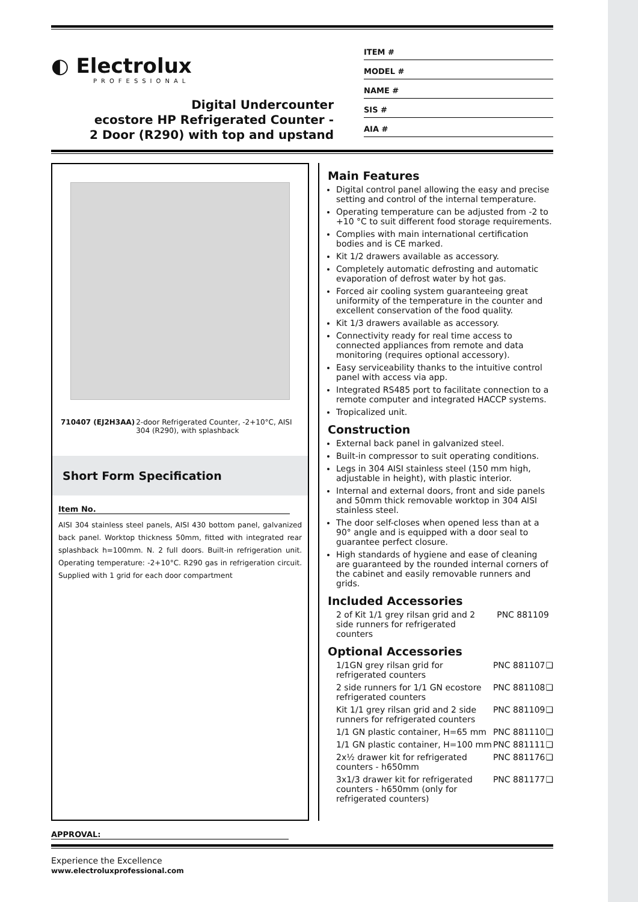◐ Electrolux
PROFESSIONAL
Digital Undercounter
ecostore HP Refrigerated Counter -
2 Door (R290) with top and upstand
ITEM #
MODEL #
NAME #
SIS #
AIA #
710407 (EJ2H3AA) 2-door Refrigerated Counter, -2+10°C, AISI 304 (R290), with splashback
Short Form Specification
Item No.
AISI 304 stainless steel panels, AISI 430 bottom panel, galvanized back panel. Worktop thickness 50mm, fitted with integrated rear splashback h=100mm. N. 2 full doors. Built-in refrigeration unit. Operating temperature: -2+10°C. R290 gas in refrigeration circuit. Supplied with 1 grid for each door compartment
Main Features
Digital control panel allowing the easy and precise setting and control of the internal temperature.
Operating temperature can be adjusted from -2 to +10 °C to suit different food storage requirements.
Complies with main international certification bodies and is CE marked.
Kit 1/2 drawers available as accessory.
Completely automatic defrosting and automatic evaporation of defrost water by hot gas.
Forced air cooling system guaranteeing great uniformity of the temperature in the counter and excellent conservation of the food quality.
Kit 1/3 drawers available as accessory.
Connectivity ready for real time access to connected appliances from remote and data monitoring (requires optional accessory).
Easy serviceability thanks to the intuitive control panel with access via app.
Integrated RS485 port to facilitate connection to a remote computer and integrated HACCP systems.
Tropicalized unit.
Construction
External back panel in galvanized steel.
Built-in compressor to suit operating conditions.
Legs in 304 AISI stainless steel (150 mm high, adjustable in height), with plastic interior.
Internal and external doors, front and side panels and 50mm thick removable worktop in 304 AISI stainless steel.
The door self-closes when opened less than at a 90° angle and is equipped with a door seal to guarantee perfect closure.
High standards of hygiene and ease of cleaning are guaranteed by the rounded internal corners of the cabinet and easily removable runners and grids.
Included Accessories
2 of Kit 1/1 grey rilsan grid and 2 side runners for refrigerated counters PNC 881109
Optional Accessories
1/1GN grey rilsan grid for refrigerated counters PNC 881107 ❑
2 side runners for 1/1 GN ecostore refrigerated counters PNC 881108 ❑
Kit 1/1 grey rilsan grid and 2 side runners for refrigerated counters PNC 881109 ❑
1/1 GN plastic container, H=65 mm PNC 881110 ❑
1/1 GN plastic container, H=100 mm PNC 881111 ❑
2x½ drawer kit for refrigerated counters - h650mm PNC 881176 ❑
3x1/3 drawer kit for refrigerated counters - h650mm (only for refrigerated counters) PNC 881177 ❑
APPROVAL:
Experience the Excellence
www.electroluxprofessional.com